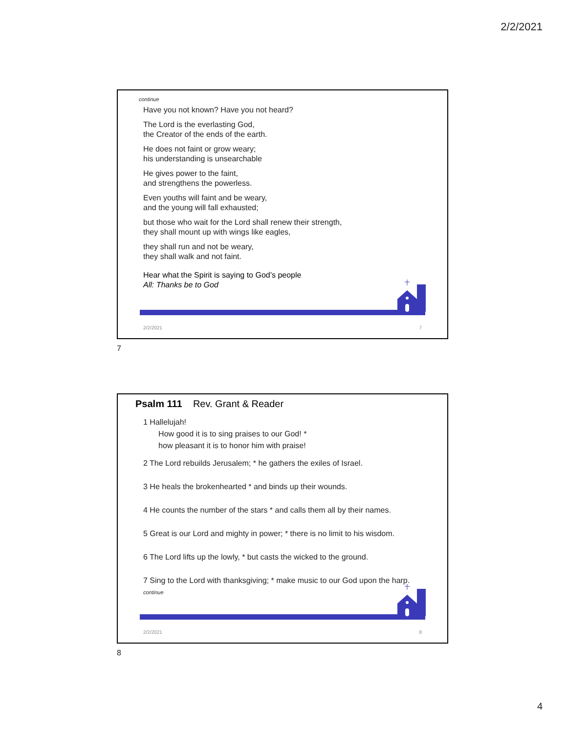2/2/2021
continue
Have you not known? Have you not heard?
The Lord is the everlasting God,
the Creator of the ends of the earth.
He does not faint or grow weary;
his understanding is unsearchable
He gives power to the faint,
and strengthens the powerless.
Even youths will faint and be weary,
and the young will fall exhausted;
but those who wait for the Lord shall renew their strength,
they shall mount up with wings like eagles,
they shall run and not be weary,
they shall walk and not faint.
Hear what the Spirit is saying to God’s people
All: Thanks be to God
2/2/2021 7
7
Psalm 111 Rev. Grant & Reader
1 Hallelujah!
How good it is to sing praises to our God! *
how pleasant it is to honor him with praise!
2 The Lord rebuilds Jerusalem; * he gathers the exiles of Israel.
3 He heals the brokenhearted * and binds up their wounds.
4 He counts the number of the stars * and calls them all by their names.
5 Great is our Lord and mighty in power; * there is no limit to his wisdom.
6 The Lord lifts up the lowly, * but casts the wicked to the ground.
7 Sing to the Lord with thanksgiving; * make music to our God upon the harp.
continue
2/2/2021 8
8
4